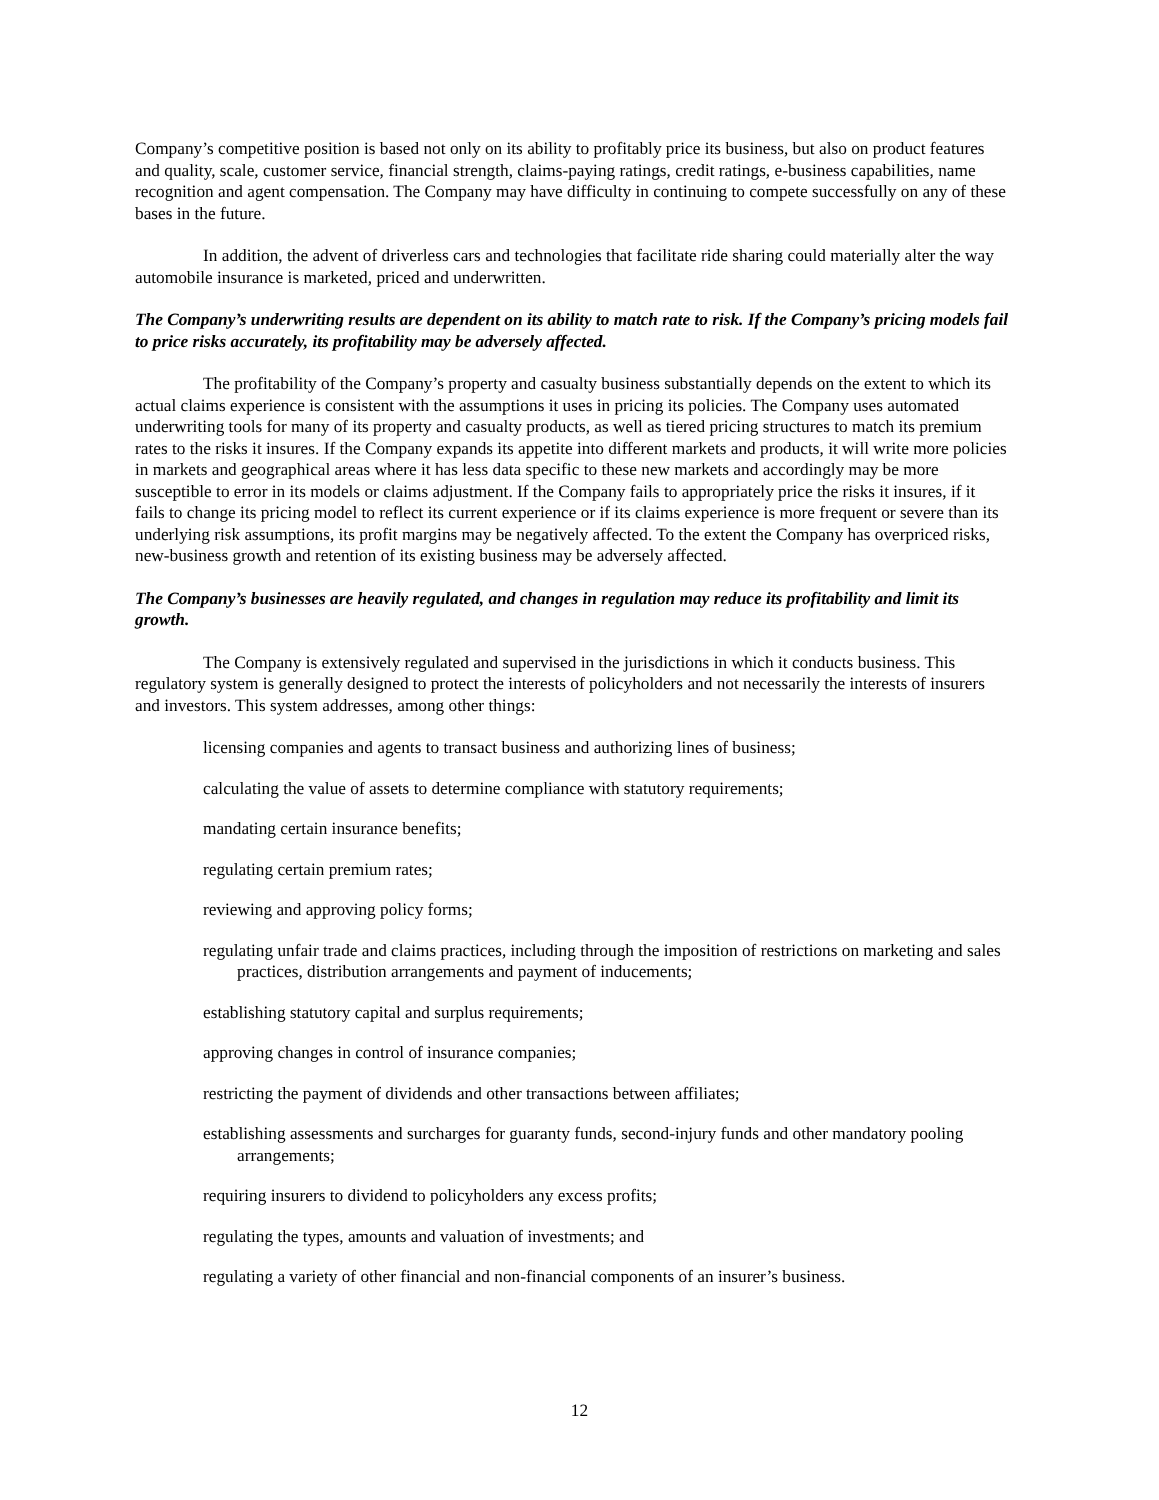Company’s competitive position is based not only on its ability to profitably price its business, but also on product features and quality, scale, customer service, financial strength, claims-paying ratings, credit ratings, e-business capabilities, name recognition and agent compensation. The Company may have difficulty in continuing to compete successfully on any of these bases in the future.
In addition, the advent of driverless cars and technologies that facilitate ride sharing could materially alter the way automobile insurance is marketed, priced and underwritten.
The Company’s underwriting results are dependent on its ability to match rate to risk. If the Company’s pricing models fail to price risks accurately, its profitability may be adversely affected.
The profitability of the Company’s property and casualty business substantially depends on the extent to which its actual claims experience is consistent with the assumptions it uses in pricing its policies. The Company uses automated underwriting tools for many of its property and casualty products, as well as tiered pricing structures to match its premium rates to the risks it insures. If the Company expands its appetite into different markets and products, it will write more policies in markets and geographical areas where it has less data specific to these new markets and accordingly may be more susceptible to error in its models or claims adjustment. If the Company fails to appropriately price the risks it insures, if it fails to change its pricing model to reflect its current experience or if its claims experience is more frequent or severe than its underlying risk assumptions, its profit margins may be negatively affected. To the extent the Company has overpriced risks, new-business growth and retention of its existing business may be adversely affected.
The Company’s businesses are heavily regulated, and changes in regulation may reduce its profitability and limit its growth.
The Company is extensively regulated and supervised in the jurisdictions in which it conducts business. This regulatory system is generally designed to protect the interests of policyholders and not necessarily the interests of insurers and investors. This system addresses, among other things:
licensing companies and agents to transact business and authorizing lines of business;
calculating the value of assets to determine compliance with statutory requirements;
mandating certain insurance benefits;
regulating certain premium rates;
reviewing and approving policy forms;
regulating unfair trade and claims practices, including through the imposition of restrictions on marketing and sales practices, distribution arrangements and payment of inducements;
establishing statutory capital and surplus requirements;
approving changes in control of insurance companies;
restricting the payment of dividends and other transactions between affiliates;
establishing assessments and surcharges for guaranty funds, second-injury funds and other mandatory pooling arrangements;
requiring insurers to dividend to policyholders any excess profits;
regulating the types, amounts and valuation of investments; and
regulating a variety of other financial and non-financial components of an insurer’s business.
12